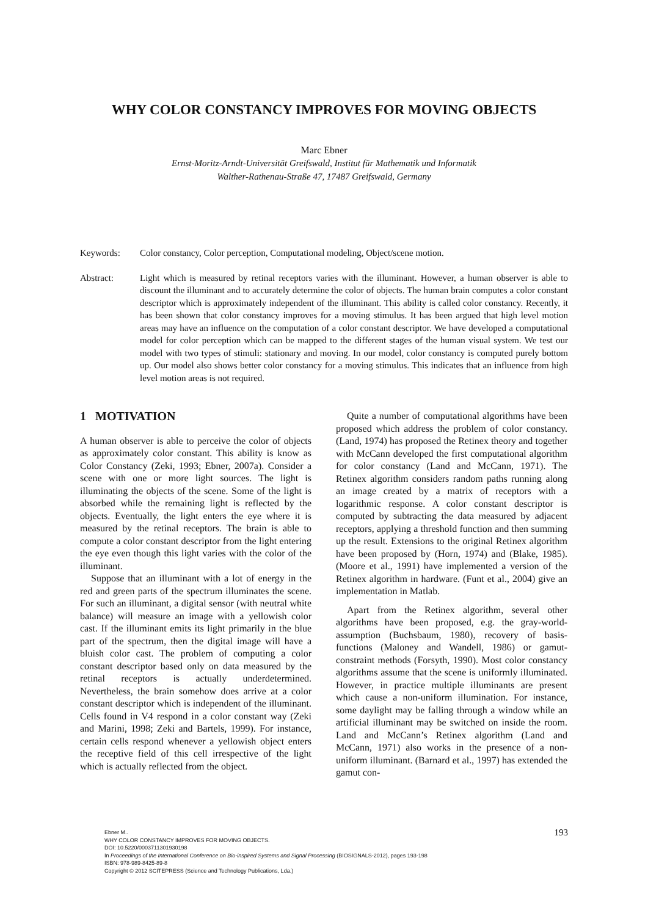WHY COLOR CONSTANCY IMPROVES FOR MOVING OBJECTS
Marc Ebner
Ernst-Moritz-Arndt-Universität Greifswald, Institut für Mathematik und Informatik
Walther-Rathenau-Straße 47, 17487 Greifswald, Germany
Keywords: Color constancy, Color perception, Computational modeling, Object/scene motion.
Abstract: Light which is measured by retinal receptors varies with the illuminant. However, a human observer is able to discount the illuminant and to accurately determine the color of objects. The human brain computes a color constant descriptor which is approximately independent of the illuminant. This ability is called color constancy. Recently, it has been shown that color constancy improves for a moving stimulus. It has been argued that high level motion areas may have an influence on the computation of a color constant descriptor. We have developed a computational model for color perception which can be mapped to the different stages of the human visual system. We test our model with two types of stimuli: stationary and moving. In our model, color constancy is computed purely bottom up. Our model also shows better color constancy for a moving stimulus. This indicates that an influence from high level motion areas is not required.
1 MOTIVATION
A human observer is able to perceive the color of objects as approximately color constant. This ability is know as Color Constancy (Zeki, 1993; Ebner, 2007a). Consider a scene with one or more light sources. The light is illuminating the objects of the scene. Some of the light is absorbed while the remaining light is reflected by the objects. Eventually, the light enters the eye where it is measured by the retinal receptors. The brain is able to compute a color constant descriptor from the light entering the eye even though this light varies with the color of the illuminant.
Suppose that an illuminant with a lot of energy in the red and green parts of the spectrum illuminates the scene. For such an illuminant, a digital sensor (with neutral white balance) will measure an image with a yellowish color cast. If the illuminant emits its light primarily in the blue part of the spectrum, then the digital image will have a bluish color cast. The problem of computing a color constant descriptor based only on data measured by the retinal receptors is actually underdetermined. Nevertheless, the brain somehow does arrive at a color constant descriptor which is independent of the illuminant. Cells found in V4 respond in a color constant way (Zeki and Marini, 1998; Zeki and Bartels, 1999). For instance, certain cells respond whenever a yellowish object enters the receptive field of this cell irrespective of the light which is actually reflected from the object.
Quite a number of computational algorithms have been proposed which address the problem of color constancy. (Land, 1974) has proposed the Retinex theory and together with McCann developed the first computational algorithm for color constancy (Land and McCann, 1971). The Retinex algorithm considers random paths running along an image created by a matrix of receptors with a logarithmic response. A color constant descriptor is computed by subtracting the data measured by adjacent receptors, applying a threshold function and then summing up the result. Extensions to the original Retinex algorithm have been proposed by (Horn, 1974) and (Blake, 1985). (Moore et al., 1991) have implemented a version of the Retinex algorithm in hardware. (Funt et al., 2004) give an implementation in Matlab.
Apart from the Retinex algorithm, several other algorithms have been proposed, e.g. the gray-world-assumption (Buchsbaum, 1980), recovery of basis-functions (Maloney and Wandell, 1986) or gamut-constraint methods (Forsyth, 1990). Most color constancy algorithms assume that the scene is uniformly illuminated. However, in practice multiple illuminants are present which cause a non-uniform illumination. For instance, some daylight may be falling through a window while an artificial illuminant may be switched on inside the room. Land and McCann’s Retinex algorithm (Land and McCann, 1971) also works in the presence of a non-uniform illuminant. (Barnard et al., 1997) has extended the gamut con-
193
Ebner M..
WHY COLOR CONSTANCY IMPROVES FOR MOVING OBJECTS.
DOI: 10.5220/0003711301930198
In Proceedings of the International Conference on Bio-inspired Systems and Signal Processing (BIOSIGNALS-2012), pages 193-198
ISBN: 978-989-8425-89-8
Copyright © 2012 SCITEPRESS (Science and Technology Publications, Lda.)